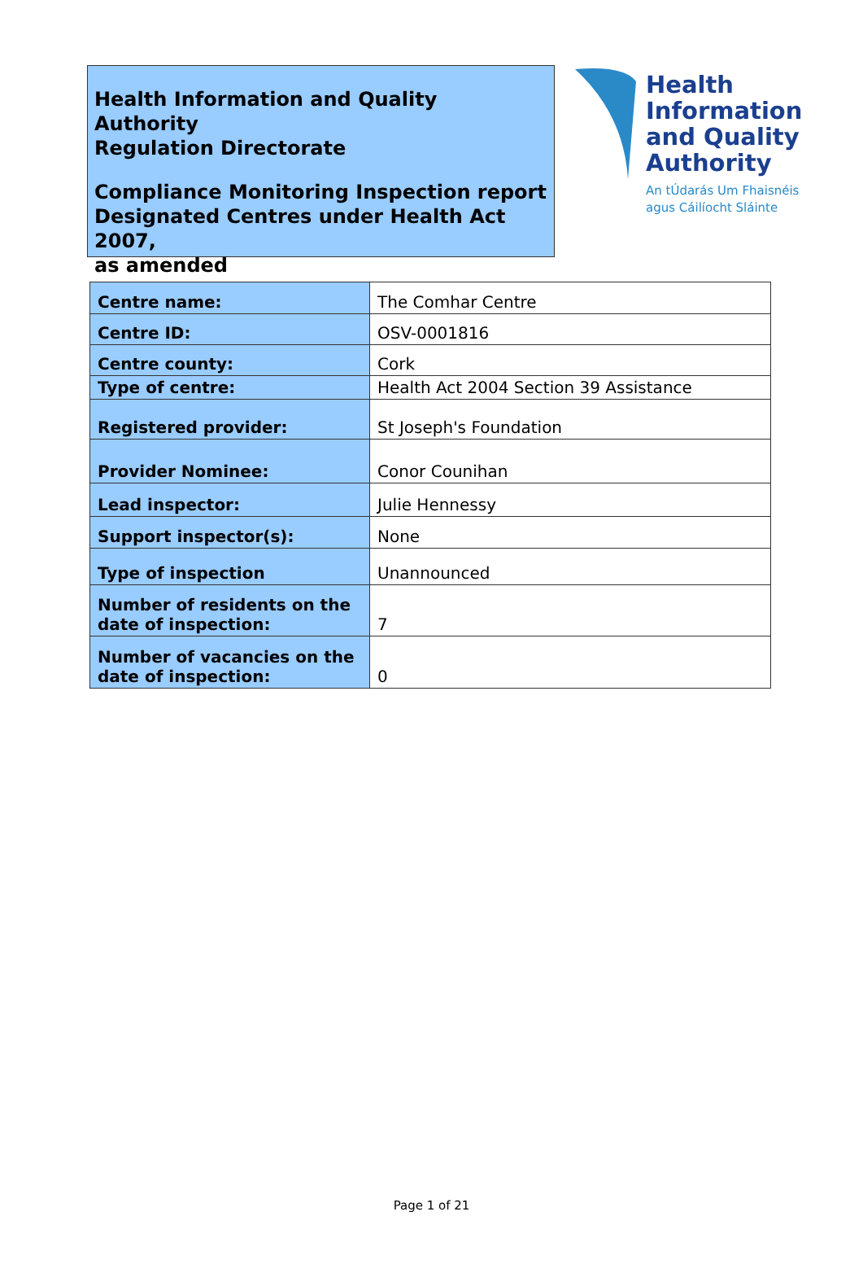Health Information and Quality Authority
Regulation Directorate
Compliance Monitoring Inspection report
Designated Centres under Health Act 2007,
as amended
Health
Information
and Quality
Authority
An tÚdarás Um Fhaisnéis
agus Cáilíocht Sláinte
| Centre name: | The Comhar Centre |
| Centre ID: | OSV-0001816 |
| Centre county: | Cork |
| Type of centre: | Health Act 2004 Section 39 Assistance |
| Registered provider: | St Joseph's Foundation |
| Provider Nominee: | Conor Counihan |
| Lead inspector: | Julie Hennessy |
| Support inspector(s): | None |
| Type of inspection | Unannounced |
| Number of residents on the date of inspection: | 7 |
| Number of vacancies on the date of inspection: | 0 |
Page 1 of 21